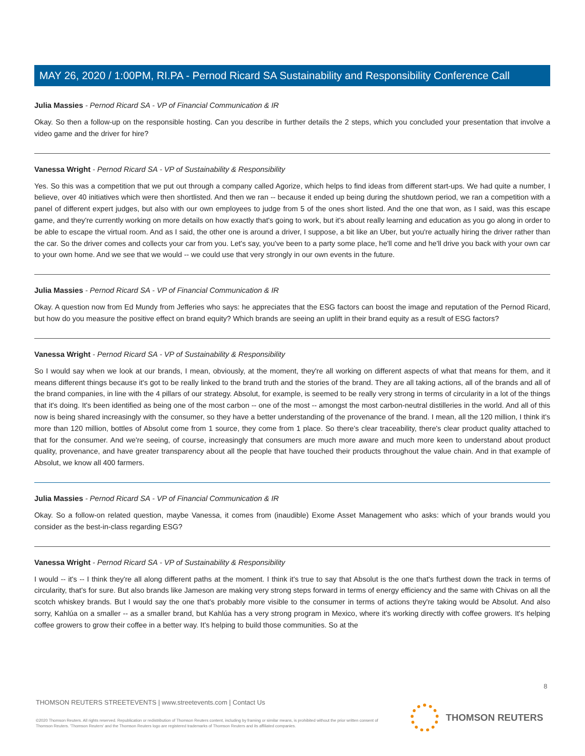MAY 26, 2020 / 1:00PM, RI.PA - Pernod Ricard SA Sustainability and Responsibility Conference Call
Julia Massies - Pernod Ricard SA - VP of Financial Communication & IR
Okay. So then a follow-up on the responsible hosting. Can you describe in further details the 2 steps, which you concluded your presentation that involve a video game and the driver for hire?
Vanessa Wright - Pernod Ricard SA - VP of Sustainability & Responsibility
Yes. So this was a competition that we put out through a company called Agorize, which helps to find ideas from different start-ups. We had quite a number, I believe, over 40 initiatives which were then shortlisted. And then we ran -- because it ended up being during the shutdown period, we ran a competition with a panel of different expert judges, but also with our own employees to judge from 5 of the ones short listed. And the one that won, as I said, was this escape game, and they're currently working on more details on how exactly that's going to work, but it's about really learning and education as you go along in order to be able to escape the virtual room. And as I said, the other one is around a driver, I suppose, a bit like an Uber, but you're actually hiring the driver rather than the car. So the driver comes and collects your car from you. Let's say, you've been to a party some place, he'll come and he'll drive you back with your own car to your own home. And we see that we would -- we could use that very strongly in our own events in the future.
Julia Massies - Pernod Ricard SA - VP of Financial Communication & IR
Okay. A question now from Ed Mundy from Jefferies who says: he appreciates that the ESG factors can boost the image and reputation of the Pernod Ricard, but how do you measure the positive effect on brand equity? Which brands are seeing an uplift in their brand equity as a result of ESG factors?
Vanessa Wright - Pernod Ricard SA - VP of Sustainability & Responsibility
So I would say when we look at our brands, I mean, obviously, at the moment, they're all working on different aspects of what that means for them, and it means different things because it's got to be really linked to the brand truth and the stories of the brand. They are all taking actions, all of the brands and all of the brand companies, in line with the 4 pillars of our strategy. Absolut, for example, is seemed to be really very strong in terms of circularity in a lot of the things that it's doing. It's been identified as being one of the most carbon -- one of the most -- amongst the most carbon-neutral distilleries in the world. And all of this now is being shared increasingly with the consumer, so they have a better understanding of the provenance of the brand. I mean, all the 120 million, I think it's more than 120 million, bottles of Absolut come from 1 source, they come from 1 place. So there's clear traceability, there's clear product quality attached to that for the consumer. And we're seeing, of course, increasingly that consumers are much more aware and much more keen to understand about product quality, provenance, and have greater transparency about all the people that have touched their products throughout the value chain. And in that example of Absolut, we know all 400 farmers.
Julia Massies - Pernod Ricard SA - VP of Financial Communication & IR
Okay. So a follow-on related question, maybe Vanessa, it comes from (inaudible) Exome Asset Management who asks: which of your brands would you consider as the best-in-class regarding ESG?
Vanessa Wright - Pernod Ricard SA - VP of Sustainability & Responsibility
I would -- it's -- I think they're all along different paths at the moment. I think it's true to say that Absolut is the one that's furthest down the track in terms of circularity, that's for sure. But also brands like Jameson are making very strong steps forward in terms of energy efficiency and the same with Chivas on all the scotch whiskey brands. But I would say the one that's probably more visible to the consumer in terms of actions they're taking would be Absolut. And also sorry, Kahlúa on a smaller -- as a smaller brand, but Kahlúa has a very strong program in Mexico, where it's working directly with coffee growers. It's helping coffee growers to grow their coffee in a better way. It's helping to build those communities. So at the
8
THOMSON REUTERS STREETEVENTS | www.streetevents.com | Contact Us
©2020 Thomson Reuters. All rights reserved. Republication or redistribution of Thomson Reuters content, including by framing or similar means, is prohibited without the prior written consent of Thomson Reuters. 'Thomson Reuters' and the Thomson Reuters logo are registered trademarks of Thomson Reuters and its affiliated companies.
THOMSON REUTERS